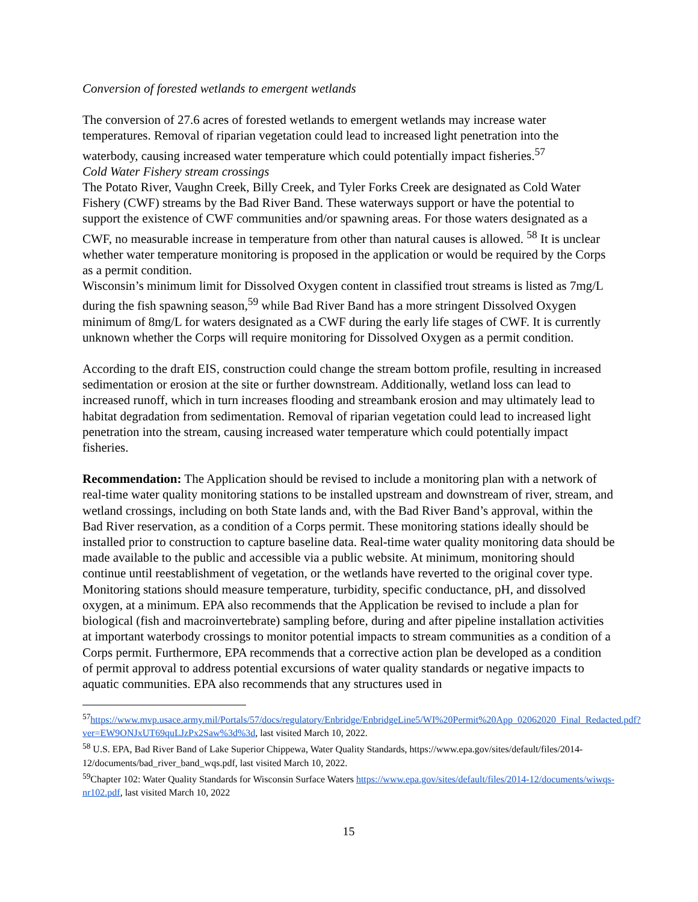Conversion of forested wetlands to emergent wetlands
The conversion of 27.6 acres of forested wetlands to emergent wetlands may increase water temperatures. Removal of riparian vegetation could lead to increased light penetration into the waterbody, causing increased water temperature which could potentially impact fisheries.<sup>57</sup>
Cold Water Fishery stream crossings
The Potato River, Vaughn Creek, Billy Creek, and Tyler Forks Creek are designated as Cold Water Fishery (CWF) streams by the Bad River Band. These waterways support or have the potential to support the existence of CWF communities and/or spawning areas. For those waters designated as a CWF, no measurable increase in temperature from other than natural causes is allowed. <sup>58</sup> It is unclear whether water temperature monitoring is proposed in the application or would be required by the Corps as a permit condition.
Wisconsin’s minimum limit for Dissolved Oxygen content in classified trout streams is listed as 7mg/L during the fish spawning season,<sup>59</sup> while Bad River Band has a more stringent Dissolved Oxygen minimum of 8mg/L for waters designated as a CWF during the early life stages of CWF. It is currently unknown whether the Corps will require monitoring for Dissolved Oxygen as a permit condition.
According to the draft EIS, construction could change the stream bottom profile, resulting in increased sedimentation or erosion at the site or further downstream. Additionally, wetland loss can lead to increased runoff, which in turn increases flooding and streambank erosion and may ultimately lead to habitat degradation from sedimentation. Removal of riparian vegetation could lead to increased light penetration into the stream, causing increased water temperature which could potentially impact fisheries.
Recommendation: The Application should be revised to include a monitoring plan with a network of real-time water quality monitoring stations to be installed upstream and downstream of river, stream, and wetland crossings, including on both State lands and, with the Bad River Band’s approval, within the Bad River reservation, as a condition of a Corps permit. These monitoring stations ideally should be installed prior to construction to capture baseline data. Real-time water quality monitoring data should be made available to the public and accessible via a public website. At minimum, monitoring should continue until reestablishment of vegetation, or the wetlands have reverted to the original cover type. Monitoring stations should measure temperature, turbidity, specific conductance, pH, and dissolved oxygen, at a minimum. EPA also recommends that the Application be revised to include a plan for biological (fish and macroinvertebrate) sampling before, during and after pipeline installation activities at important waterbody crossings to monitor potential impacts to stream communities as a condition of a Corps permit. Furthermore, EPA recommends that a corrective action plan be developed as a condition of permit approval to address potential excursions of water quality standards or negative impacts to aquatic communities. EPA also recommends that any structures used in
<sup>57</sup> https://www.mvp.usace.army.mil/Portals/57/docs/regulatory/Enbridge/EnbridgeLine5/WI%20Permit%20App_02062020_Final_Redacted.pdf?ver=EW9ONJxUT69quLJzPx2Saw%3d%3d, last visited March 10, 2022.
<sup>58</sup> U.S. EPA, Bad River Band of Lake Superior Chippewa, Water Quality Standards, https://www.epa.gov/sites/default/files/2014-12/documents/bad_river_band_wqs.pdf, last visited March 10, 2022.
<sup>59</sup> Chapter 102: Water Quality Standards for Wisconsin Surface Waters https://www.epa.gov/sites/default/files/2014-12/documents/wiwqs-nr102.pdf, last visited March 10, 2022
15